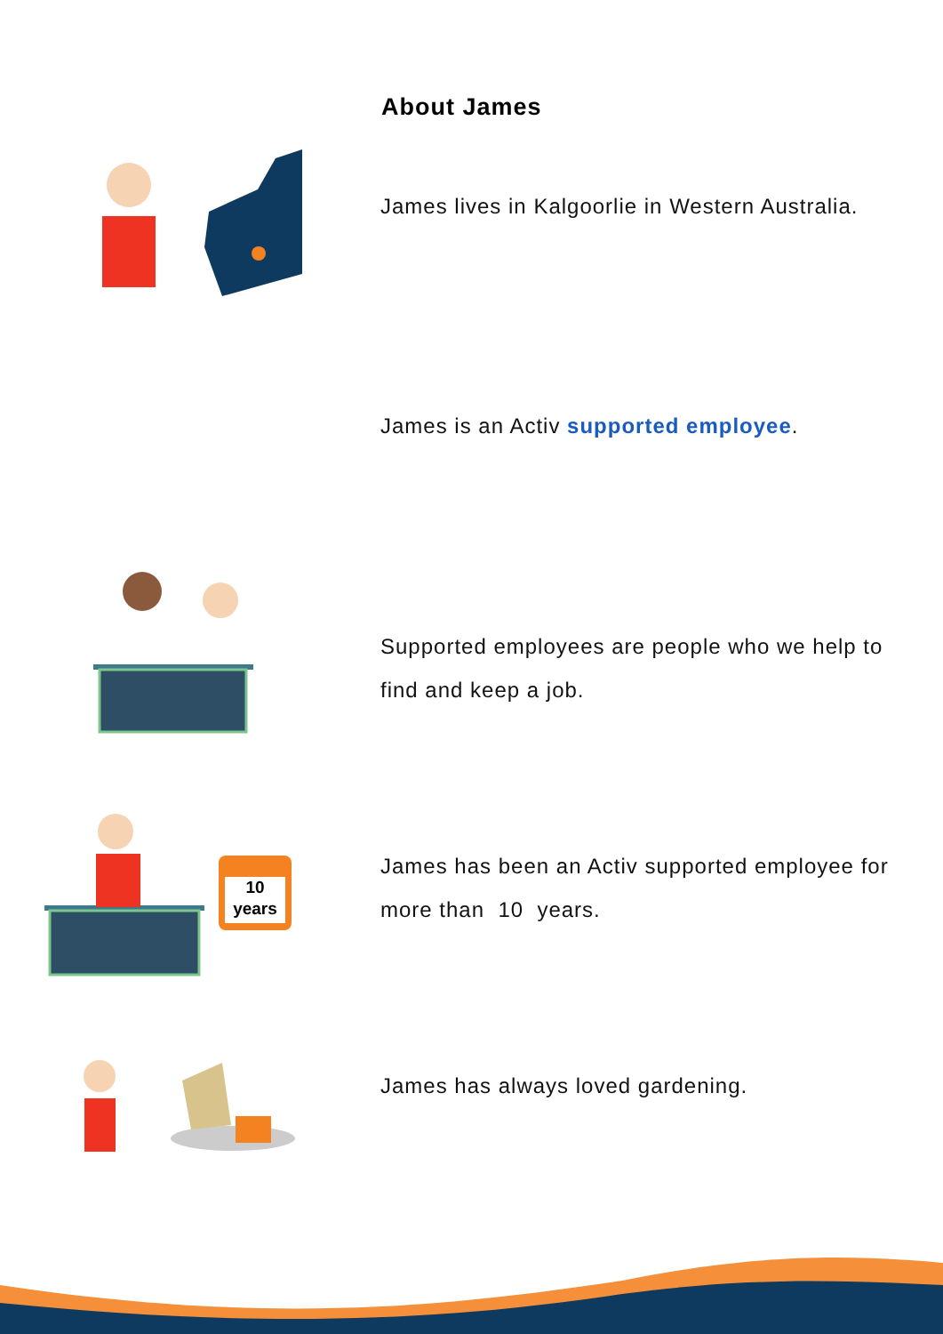About James
James lives in Kalgoorlie in Western Australia.
James is an Activ supported employee.
Supported employees are people who we help to find and keep a job.
10
years
James has been an Activ supported employee for more than 10 years.
James has always loved gardening.